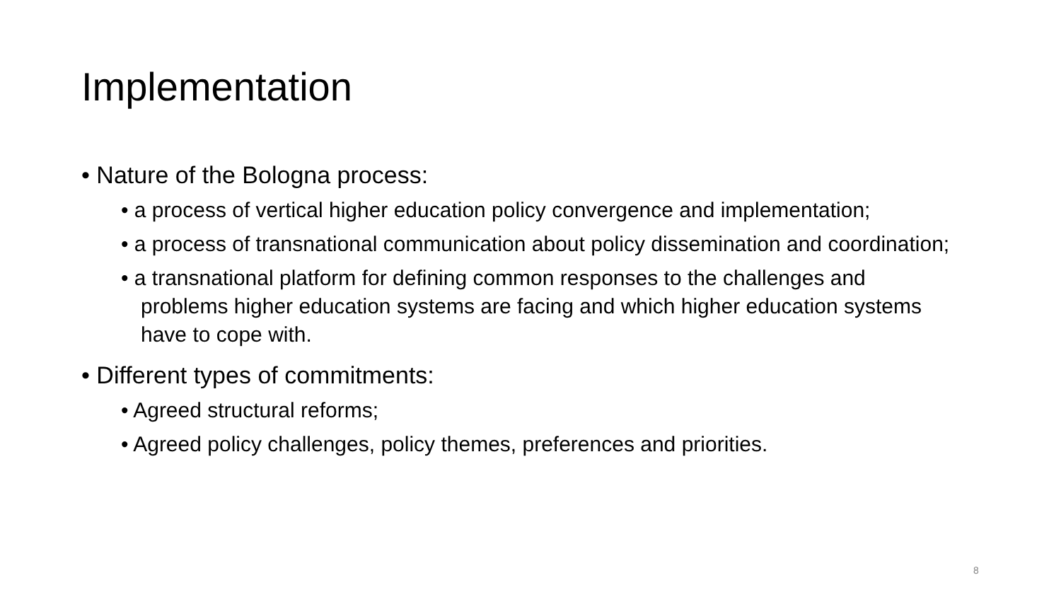Implementation
• Nature of the Bologna process:
• a process of vertical higher education policy convergence and implementation;
• a process of transnational communication about policy dissemination and coordination;
• a transnational platform for defining common responses to the challenges and problems higher education systems are facing and which higher education systems have to cope with.
• Different types of commitments:
• Agreed structural reforms;
• Agreed policy challenges, policy themes, preferences and priorities.
8